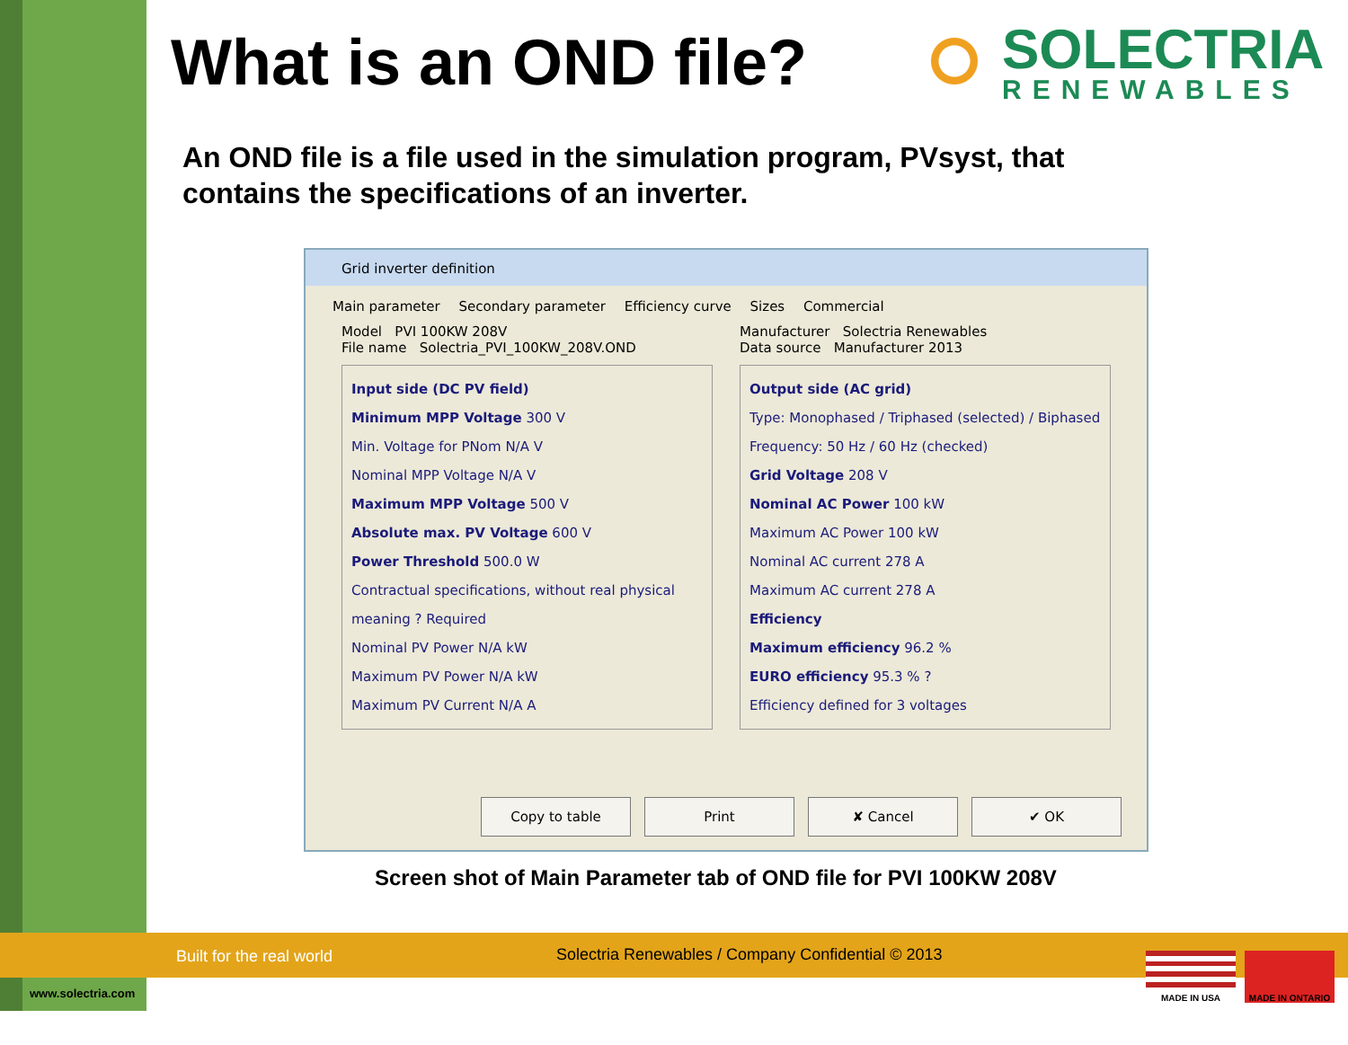What is an OND file?
SOLECTRIA
RENEWABLES
An OND file is a file used in the simulation program, PVsyst, that contains the specifications of an inverter.
Grid inverter definition
Main parameter Secondary parameter Efficiency curve Sizes Commercial
Model PVI 100KW 208V
File name Solectria_PVI_100KW_208V.OND
Manufacturer Solectria Renewables
Data source Manufacturer 2013
Input side (DC PV field)
Minimum MPP Voltage 300 V
Min. Voltage for PNom N/A V
Nominal MPP Voltage N/A V
Maximum MPP Voltage 500 V
Absolute max. PV Voltage 600 V
Power Threshold 500.0 W
Contractual specifications, without real physical meaning ? Required
Nominal PV Power N/A kW
Maximum PV Power N/A kW
Maximum PV Current N/A A
Output side (AC grid)
Type: Monophased / Triphased (selected) / Biphased
Frequency: 50 Hz / 60 Hz (checked)
Grid Voltage 208 V
Nominal AC Power 100 kW
Maximum AC Power 100 kW
Nominal AC current 278 A
Maximum AC current 278 A
Efficiency
Maximum efficiency 96.2 %
EURO efficiency 95.3 % ?
Efficiency defined for 3 voltages
Copy to table Print ✘ Cancel ✔ OK
Screen shot of Main Parameter tab of OND file for PVI 100KW 208V
Built for the real world Solectria Renewables / Company Confidential © 2013
www.solectria.com
MADE IN USA MADE IN ONTARIO